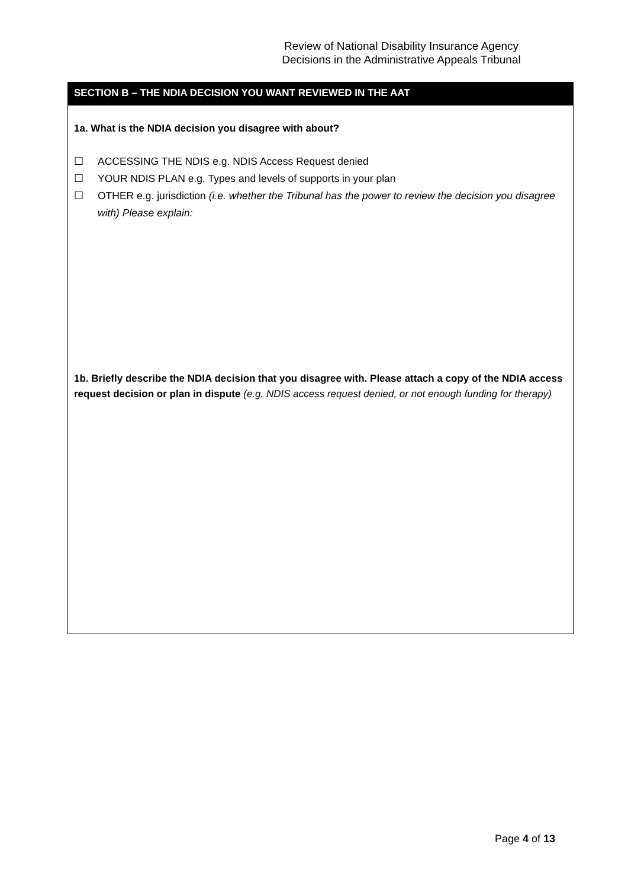Review of National Disability Insurance Agency
Decisions in the Administrative Appeals Tribunal
SECTION B – THE NDIA DECISION YOU WANT REVIEWED IN THE AAT
1a. What is the NDIA decision you disagree with about?
☐ ACCESSING THE NDIS e.g. NDIS Access Request denied
☐ YOUR NDIS PLAN e.g. Types and levels of supports in your plan
☐ OTHER e.g. jurisdiction (i.e. whether the Tribunal has the power to review the decision you disagree with) Please explain:
1b. Briefly describe the NDIA decision that you disagree with. Please attach a copy of the NDIA access request decision or plan in dispute (e.g. NDIS access request denied, or not enough funding for therapy)
Page 4 of 13